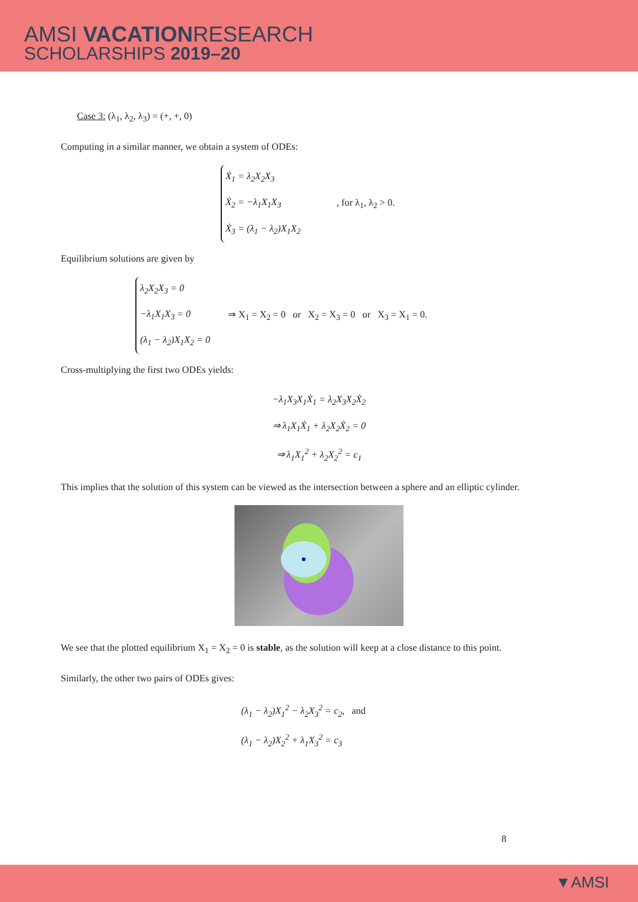AMSI VACATIONRESEARCH
SCHOLARSHIPS 2019–20
Case 3: (λ<sub>1</sub>, λ<sub>2</sub>, λ<sub>3</sub>) = (+, +, 0)
Computing in a similar manner, we obtain a system of ODEs:
Ẋ<sub>1</sub> = λ<sub>2</sub>X<sub>2</sub>X<sub>3</sub>
Ẋ<sub>2</sub> = −λ<sub>1</sub>X<sub>1</sub>X<sub>3</sub>
Ẋ<sub>3</sub> = (λ<sub>1</sub> − λ<sub>2</sub>)X<sub>1</sub>X<sub>2</sub>
, for λ<sub>1</sub>, λ<sub>2</sub> > 0.
Equilibrium solutions are given by
λ<sub>2</sub>X<sub>2</sub>X<sub>3</sub> = 0
−λ<sub>1</sub>X<sub>1</sub>X<sub>3</sub> = 0
(λ<sub>1</sub> − λ<sub>2</sub>)X<sub>1</sub>X<sub>2</sub> = 0
⇒ X<sub>1</sub> = X<sub>2</sub> = 0 or X<sub>2</sub> = X<sub>3</sub> = 0 or X<sub>3</sub> = X<sub>1</sub> = 0.
Cross-multiplying the first two ODEs yields:
−λ<sub>1</sub>X<sub>3</sub>X<sub>1</sub>Ẋ<sub>1</sub> = λ<sub>2</sub>X<sub>3</sub>X<sub>2</sub>Ẋ<sub>2</sub>
⇒ λ<sub>1</sub>X<sub>1</sub>Ẋ<sub>1</sub> + λ<sub>2</sub>X<sub>2</sub>Ẋ<sub>2</sub> = 0
⇒ λ<sub>1</sub>X<sub>1</sub><sup>2</sup> + λ<sub>2</sub>X<sub>2</sub><sup>2</sup> = c<sub>1</sub>
This implies that the solution of this system can be viewed as the intersection between a sphere and an elliptic cylinder.
We see that the plotted equilibrium X<sub>1</sub> = X<sub>2</sub> = 0 is stable, as the solution will keep at a close distance to this point.
Similarly, the other two pairs of ODEs gives:
(λ<sub>1</sub> − λ<sub>2</sub>)X<sub>1</sub><sup>2</sup> − λ<sub>2</sub>X<sub>3</sub><sup>2</sup> = c<sub>2</sub>, and
(λ<sub>1</sub> − λ<sub>2</sub>)X<sub>2</sub><sup>2</sup> + λ<sub>1</sub>X<sub>3</sub><sup>2</sup> = c<sub>3</sub>
8
▼AMSI